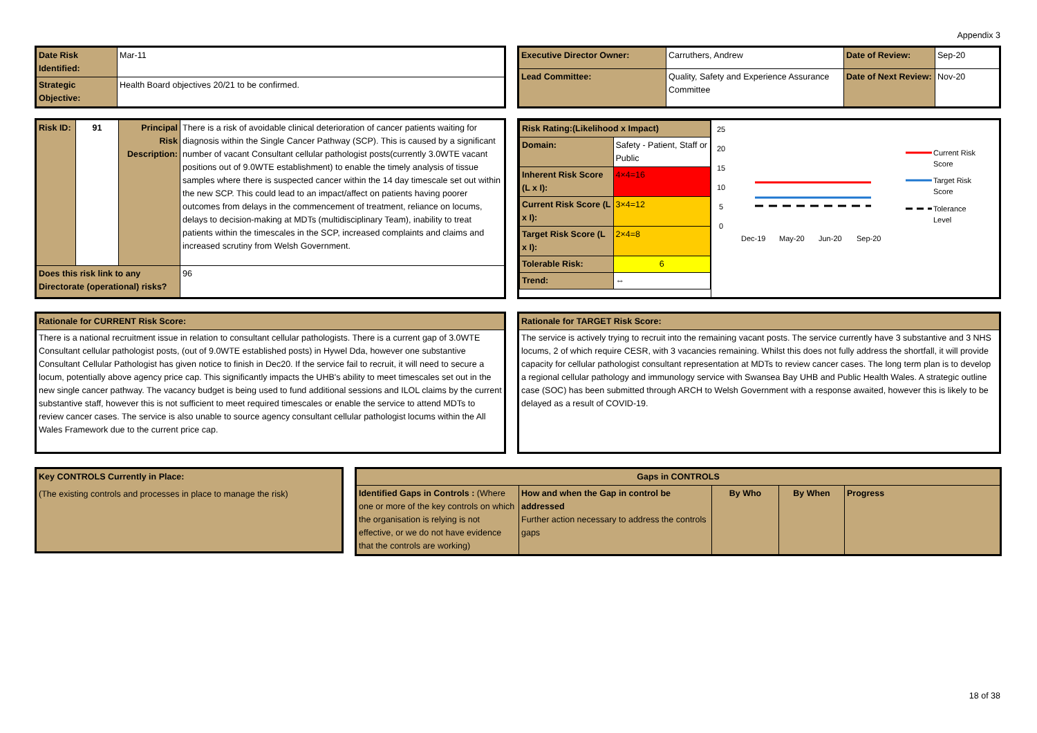Appendix 3
| Date Risk Identified: | Mar-11 |
| Strategic Objective: | Health Board objectives 20/21 to be confirmed. |
| Executive Director Owner: | Carruthers, Andrew | Date of Review: | Sep-20 |
| Lead Committee: | Quality, Safety and Experience Assurance Committee | Date of Next Review: | Nov-20 |
| Risk ID: | 91 | Principal Risk Description: | There is a risk of avoidable clinical deterioration of cancer patients waiting for diagnosis within the Single Cancer Pathway (SCP). This is caused by a significant number of vacant Consultant cellular pathologist posts(currently 3.0WTE vacant positions out of 9.0WTE establishment) to enable the timely analysis of tissue samples where there is suspected cancer within the 14 day timescale set out within the new SCP. This could lead to an impact/affect on patients having poorer outcomes from delays in the commencement of treatment, reliance on locums, delays to decision-making at MDTs (multidisciplinary Team), inability to treat patients within the timescales in the SCP, increased complaints and claims and increased scrutiny from Welsh Government. |
| Does this risk link to any Directorate (operational) risks? | | | 96 |
| / Risk Rating:(Likelihood x Impact) / / / / Domain: / Safety - Patient, Staff or Public / / / Inherent Risk Score (L x I): / / 4×4=16 / / Current Risk Score (L x I): / / 3×4=12 / / Target Risk Score (L x I): / / 2×4=8 / / Tolerable Risk: / / 6 / / Trend: / / ⇔ / | 25 20 15 10 5 0 Dec-19 May-20 Jun-20 Sep-20 Current Risk Score Target Risk Score Tolerance Level |
| Rationale for CURRENT Risk Score: |
| There is a national recruitment issue in relation to consultant cellular pathologists. There is a current gap of 3.0WTE Consultant cellular pathologist posts, (out of 9.0WTE established posts) in Hywel Dda, however one substantive Consultant Cellular Pathologist has given notice to finish in Dec20. If the service fail to recruit, it will need to secure a locum, potentially above agency price cap. This significantly impacts the UHB's ability to meet timescales set out in the new single cancer pathway. The vacancy budget is being used to fund additional sessions and ILOL claims by the current substantive staff, however this is not sufficient to meet required timescales or enable the service to attend MDTs to review cancer cases. The service is also unable to source agency consultant cellular pathologist locums within the All Wales Framework due to the current price cap. |
| Rationale for TARGET Risk Score: |
| The service is actively trying to recruit into the remaining vacant posts. The service currently have 3 substantive and 3 NHS locums, 2 of which require CESR, with 3 vacancies remaining. Whilst this does not fully address the shortfall, it will provide capacity for cellular pathologist consultant representation at MDTs to review cancer cases. The long term plan is to develop a regional cellular pathology and immunology service with Swansea Bay UHB and Public Health Wales. A strategic outline case (SOC) has been submitted through ARCH to Welsh Government with a response awaited, however this is likely to be delayed as a result of COVID-19. |
| Key CONTROLS Currently in Place: |
| (The existing controls and processes in place to manage the risk) |
| Gaps in CONTROLS | | | | |
| Identified Gaps in Controls : (Where one or more of the key controls on which the organisation is relying is not effective, or we do not have evidence that the controls are working) | How and when the Gap in control be addressed Further action necessary to address the controls gaps | By Who | By When | Progress |
18 of 38